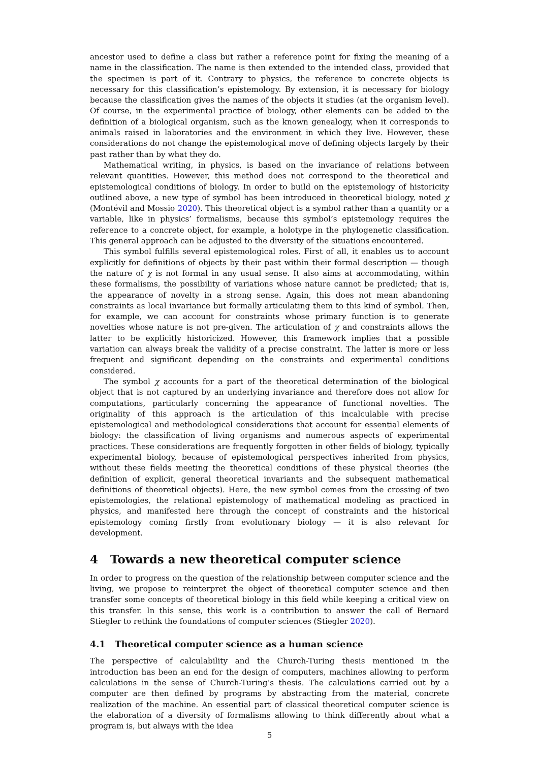ancestor used to define a class but rather a reference point for fixing the meaning of a name in the classification. The name is then extended to the intended class, provided that the specimen is part of it. Contrary to physics, the reference to concrete objects is necessary for this classification’s epistemology. By extension, it is necessary for biology because the classification gives the names of the objects it studies (at the organism level). Of course, in the experimental practice of biology, other elements can be added to the definition of a biological organism, such as the known genealogy, when it corresponds to animals raised in laboratories and the environment in which they live. However, these considerations do not change the epistemological move of defining objects largely by their past rather than by what they do.
Mathematical writing, in physics, is based on the invariance of relations between relevant quantities. However, this method does not correspond to the theoretical and epistemological conditions of biology. In order to build on the epistemology of historicity outlined above, a new type of symbol has been introduced in theoretical biology, noted χ (Montévil and Mossio 2020). This theoretical object is a symbol rather than a quantity or a variable, like in physics’ formalisms, because this symbol’s epistemology requires the reference to a concrete object, for example, a holotype in the phylogenetic classification. This general approach can be adjusted to the diversity of the situations encountered.
This symbol fulfills several epistemological roles. First of all, it enables us to account explicitly for definitions of objects by their past within their formal description — though the nature of χ is not formal in any usual sense. It also aims at accommodating, within these formalisms, the possibility of variations whose nature cannot be predicted; that is, the appearance of novelty in a strong sense. Again, this does not mean abandoning constraints as local invariance but formally articulating them to this kind of symbol. Then, for example, we can account for constraints whose primary function is to generate novelties whose nature is not pre-given. The articulation of χ and constraints allows the latter to be explicitly historicized. However, this framework implies that a possible variation can always break the validity of a precise constraint. The latter is more or less frequent and significant depending on the constraints and experimental conditions considered.
The symbol χ accounts for a part of the theoretical determination of the biological object that is not captured by an underlying invariance and therefore does not allow for computations, particularly concerning the appearance of functional novelties. The originality of this approach is the articulation of this incalculable with precise epistemological and methodological considerations that account for essential elements of biology: the classification of living organisms and numerous aspects of experimental practices. These considerations are frequently forgotten in other fields of biology, typically experimental biology, because of epistemological perspectives inherited from physics, without these fields meeting the theoretical conditions of these physical theories (the definition of explicit, general theoretical invariants and the subsequent mathematical definitions of theoretical objects). Here, the new symbol comes from the crossing of two epistemologies, the relational epistemology of mathematical modeling as practiced in physics, and manifested here through the concept of constraints and the historical epistemology coming firstly from evolutionary biology — it is also relevant for development.
4 Towards a new theoretical computer science
In order to progress on the question of the relationship between computer science and the living, we propose to reinterpret the object of theoretical computer science and then transfer some concepts of theoretical biology in this field while keeping a critical view on this transfer. In this sense, this work is a contribution to answer the call of Bernard Stiegler to rethink the foundations of computer sciences (Stiegler 2020).
4.1 Theoretical computer science as a human science
The perspective of calculability and the Church-Turing thesis mentioned in the introduction has been an end for the design of computers, machines allowing to perform calculations in the sense of Church-Turing’s thesis. The calculations carried out by a computer are then defined by programs by abstracting from the material, concrete realization of the machine. An essential part of classical theoretical computer science is the elaboration of a diversity of formalisms allowing to think differently about what a program is, but always with the idea
5